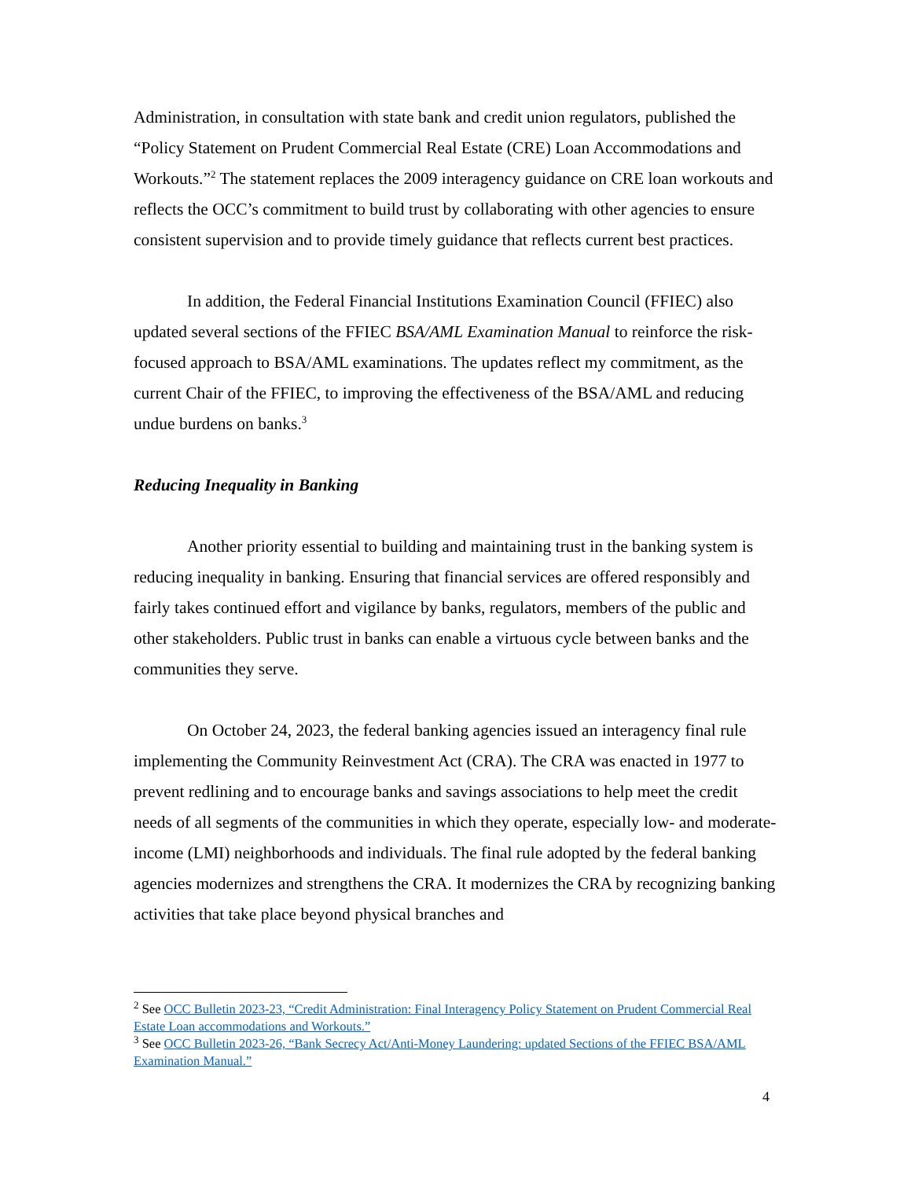Administration, in consultation with state bank and credit union regulators, published the “Policy Statement on Prudent Commercial Real Estate (CRE) Loan Accommodations and Workouts.”<sup>2</sup> The statement replaces the 2009 interagency guidance on CRE loan workouts and reflects the OCC’s commitment to build trust by collaborating with other agencies to ensure consistent supervision and to provide timely guidance that reflects current best practices.
In addition, the Federal Financial Institutions Examination Council (FFIEC) also updated several sections of the FFIEC BSA/AML Examination Manual to reinforce the risk-focused approach to BSA/AML examinations. The updates reflect my commitment, as the current Chair of the FFIEC, to improving the effectiveness of the BSA/AML and reducing undue burdens on banks.<sup>3</sup>
Reducing Inequality in Banking
Another priority essential to building and maintaining trust in the banking system is reducing inequality in banking. Ensuring that financial services are offered responsibly and fairly takes continued effort and vigilance by banks, regulators, members of the public and other stakeholders. Public trust in banks can enable a virtuous cycle between banks and the communities they serve.
On October 24, 2023, the federal banking agencies issued an interagency final rule implementing the Community Reinvestment Act (CRA). The CRA was enacted in 1977 to prevent redlining and to encourage banks and savings associations to help meet the credit needs of all segments of the communities in which they operate, especially low- and moderate-income (LMI) neighborhoods and individuals. The final rule adopted by the federal banking agencies modernizes and strengthens the CRA. It modernizes the CRA by recognizing banking activities that take place beyond physical branches and
<sup>2</sup> See OCC Bulletin 2023-23, “Credit Administration: Final Interagency Policy Statement on Prudent Commercial Real Estate Loan accommodations and Workouts.”
<sup>3</sup> See OCC Bulletin 2023-26, “Bank Secrecy Act/Anti-Money Laundering: updated Sections of the FFIEC BSA/AML Examination Manual.”
4